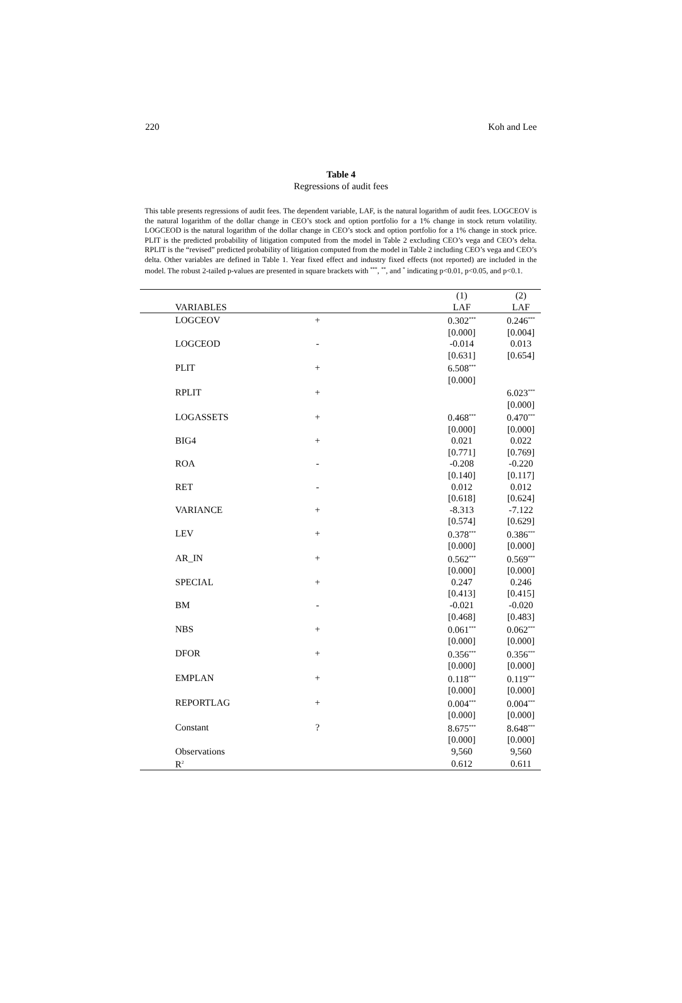220 Koh and Lee
Table 4
Regressions of audit fees
This table presents regressions of audit fees. The dependent variable, LAF, is the natural logarithm of audit fees. LOGCEOV is the natural logarithm of the dollar change in CEO’s stock and option portfolio for a 1% change in stock return volatility. LOGCEOD is the natural logarithm of the dollar change in CEO’s stock and option portfolio for a 1% change in stock price. PLIT is the predicted probability of litigation computed from the model in Table 2 excluding CEO’s vega and CEO’s delta. RPLIT is the “revised” predicted probability of litigation computed from the model in Table 2 including CEO’s vega and CEO’s delta. Other variables are defined in Table 1. Year fixed effect and industry fixed effects (not reported) are included in the model. The robust 2-tailed p-values are presented in square brackets with <sup>***</sup>, <sup>**</sup>, and <sup>*</sup> indicating p<0.01, p<0.05, and p<0.1.
| | | (1) | (2) |
| --- | --- | --- | --- |
| VARIABLES | | LAF | LAF |
| LOGCEOV | + | 0.302<sup>***</sup> | 0.246<sup>***</sup> |
| | | [0.000] | [0.004] |
| LOGCEOD | - | -0.014 | 0.013 |
| | | [0.631] | [0.654] |
| PLIT | + | 6.508<sup>***</sup> | |
| | | [0.000] | |
| RPLIT | + | | 6.023<sup>***</sup> |
| | | | [0.000] |
| LOGASSETS | + | 0.468<sup>***</sup> | 0.470<sup>***</sup> |
| | | [0.000] | [0.000] |
| BIG4 | + | 0.021 | 0.022 |
| | | [0.771] | [0.769] |
| ROA | - | -0.208 | -0.220 |
| | | [0.140] | [0.117] |
| RET | - | 0.012 | 0.012 |
| | | [0.618] | [0.624] |
| VARIANCE | + | -8.313 | -7.122 |
| | | [0.574] | [0.629] |
| LEV | + | 0.378<sup>***</sup> | 0.386<sup>***</sup> |
| | | [0.000] | [0.000] |
| AR_IN | + | 0.562<sup>***</sup> | 0.569<sup>***</sup> |
| | | [0.000] | [0.000] |
| SPECIAL | + | 0.247 | 0.246 |
| | | [0.413] | [0.415] |
| BM | - | -0.021 | -0.020 |
| | | [0.468] | [0.483] |
| NBS | + | 0.061<sup>***</sup> | 0.062<sup>***</sup> |
| | | [0.000] | [0.000] |
| DFOR | + | 0.356<sup>***</sup> | 0.356<sup>***</sup> |
| | | [0.000] | [0.000] |
| EMPLAN | + | 0.118<sup>***</sup> | 0.119<sup>***</sup> |
| | | [0.000] | [0.000] |
| REPORTLAG | + | 0.004<sup>***</sup> | 0.004<sup>***</sup> |
| | | [0.000] | [0.000] |
| Constant | ? | 8.675<sup>***</sup> | 8.648<sup>***</sup> |
| | | [0.000] | [0.000] |
| Observations | | 9,560 | 9,560 |
| R<sup>2</sup> | | 0.612 | 0.611 |